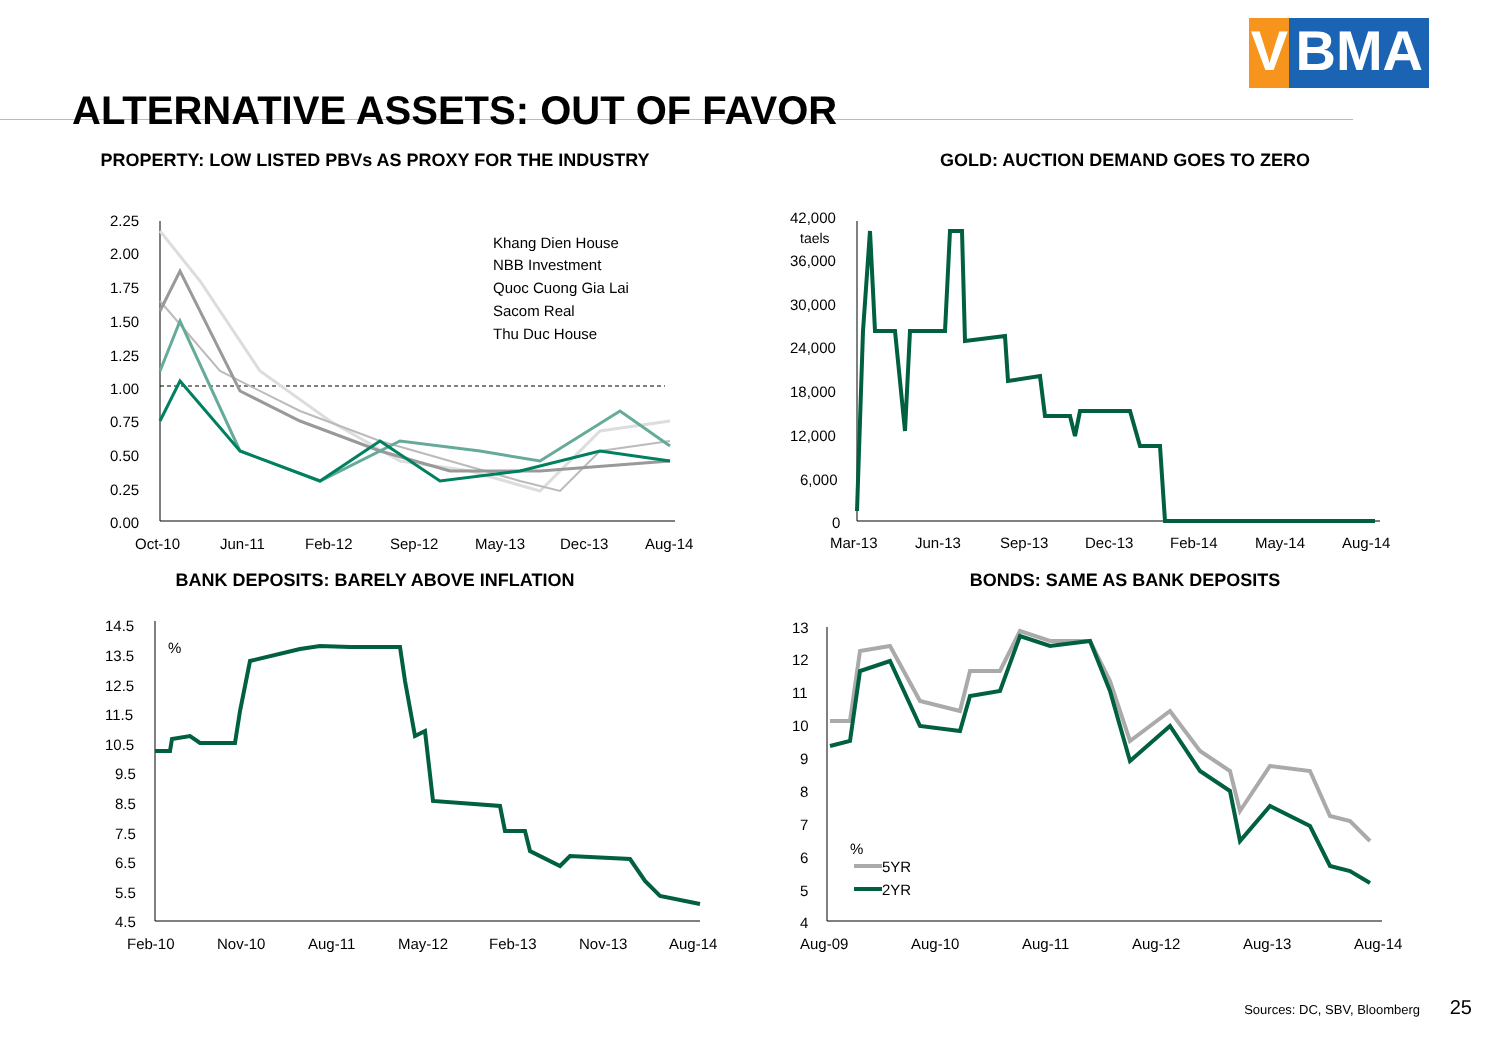ALTERNATIVE ASSETS: OUT OF FAVOR
V BMA
PROPERTY: LOW LISTED PBVs AS PROXY FOR THE INDUSTRY
2.25
2.00
1.75
1.50
1.25
1.00
0.75
0.50
0.25
0.00
Oct-10
Jun-11
Feb-12
Sep-12
May-13
Dec-13
Aug-14
Khang Dien House
NBB Investment
Quoc Cuong Gia Lai
Sacom Real
Thu Duc House
GOLD: AUCTION DEMAND GOES TO ZERO
42,000
taels
36,000
30,000
24,000
18,000
12,000
6,000
0
Mar-13
Jun-13
Sep-13
Dec-13
Feb-14
May-14
Aug-14
BANK DEPOSITS: BARELY ABOVE INFLATION
14.5
%
13.5
12.5
11.5
10.5
9.5
8.5
7.5
6.5
5.5
4.5
Feb-10
Nov-10
Aug-11
May-12
Feb-13
Nov-13
Aug-14
BONDS: SAME AS BANK DEPOSITS
13
12
11
10
9
8
7
6
5
4
Aug-09
Aug-10
Aug-11
Aug-12
Aug-13
Aug-14
%
5YR
2YR
Sources: DC, SBV, Bloomberg 25